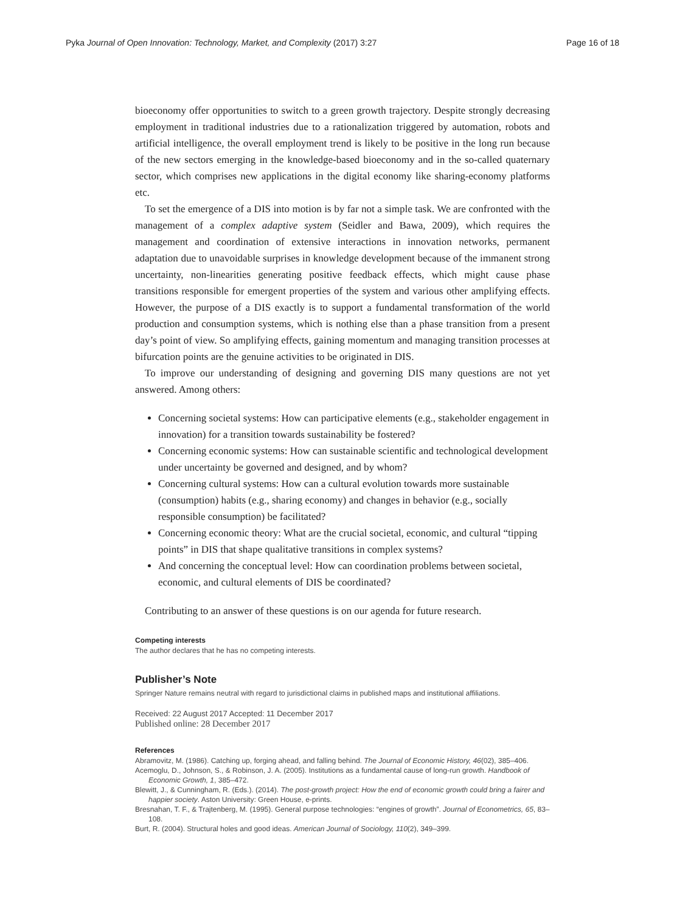Pyka Journal of Open Innovation: Technology, Market, and Complexity (2017) 3:27 Page 16 of 18
bioeconomy offer opportunities to switch to a green growth trajectory. Despite strongly decreasing employment in traditional industries due to a rationalization triggered by automation, robots and artificial intelligence, the overall employment trend is likely to be positive in the long run because of the new sectors emerging in the knowledge-based bioeconomy and in the so-called quaternary sector, which comprises new applications in the digital economy like sharing-economy platforms etc.
To set the emergence of a DIS into motion is by far not a simple task. We are confronted with the management of a complex adaptive system (Seidler and Bawa, 2009), which requires the management and coordination of extensive interactions in innovation networks, permanent adaptation due to unavoidable surprises in knowledge development because of the immanent strong uncertainty, non-linearities generating positive feedback effects, which might cause phase transitions responsible for emergent properties of the system and various other amplifying effects. However, the purpose of a DIS exactly is to support a fundamental transformation of the world production and consumption systems, which is nothing else than a phase transition from a present day’s point of view. So amplifying effects, gaining momentum and managing transition processes at bifurcation points are the genuine activities to be originated in DIS.
To improve our understanding of designing and governing DIS many questions are not yet answered. Among others:
Concerning societal systems: How can participative elements (e.g., stakeholder engagement in innovation) for a transition towards sustainability be fostered?
Concerning economic systems: How can sustainable scientific and technological development under uncertainty be governed and designed, and by whom?
Concerning cultural systems: How can a cultural evolution towards more sustainable (consumption) habits (e.g., sharing economy) and changes in behavior (e.g., socially responsible consumption) be facilitated?
Concerning economic theory: What are the crucial societal, economic, and cultural “tipping points” in DIS that shape qualitative transitions in complex systems?
And concerning the conceptual level: How can coordination problems between societal, economic, and cultural elements of DIS be coordinated?
Contributing to an answer of these questions is on our agenda for future research.
Competing interests
The author declares that he has no competing interests.
Publisher’s Note
Springer Nature remains neutral with regard to jurisdictional claims in published maps and institutional affiliations.
Received: 22 August 2017 Accepted: 11 December 2017
Published online: 28 December 2017
References
Abramovitz, M. (1986). Catching up, forging ahead, and falling behind. The Journal of Economic History, 46(02), 385–406.
Acemoglu, D., Johnson, S., & Robinson, J. A. (2005). Institutions as a fundamental cause of long-run growth. Handbook of Economic Growth, 1, 385–472.
Blewitt, J., & Cunningham, R. (Eds.). (2014). The post-growth project: How the end of economic growth could bring a fairer and happier society. Aston University: Green House, e-prints.
Bresnahan, T. F., & Trajtenberg, M. (1995). General purpose technologies: “engines of growth”. Journal of Econometrics, 65, 83–108.
Burt, R. (2004). Structural holes and good ideas. American Journal of Sociology, 110(2), 349–399.